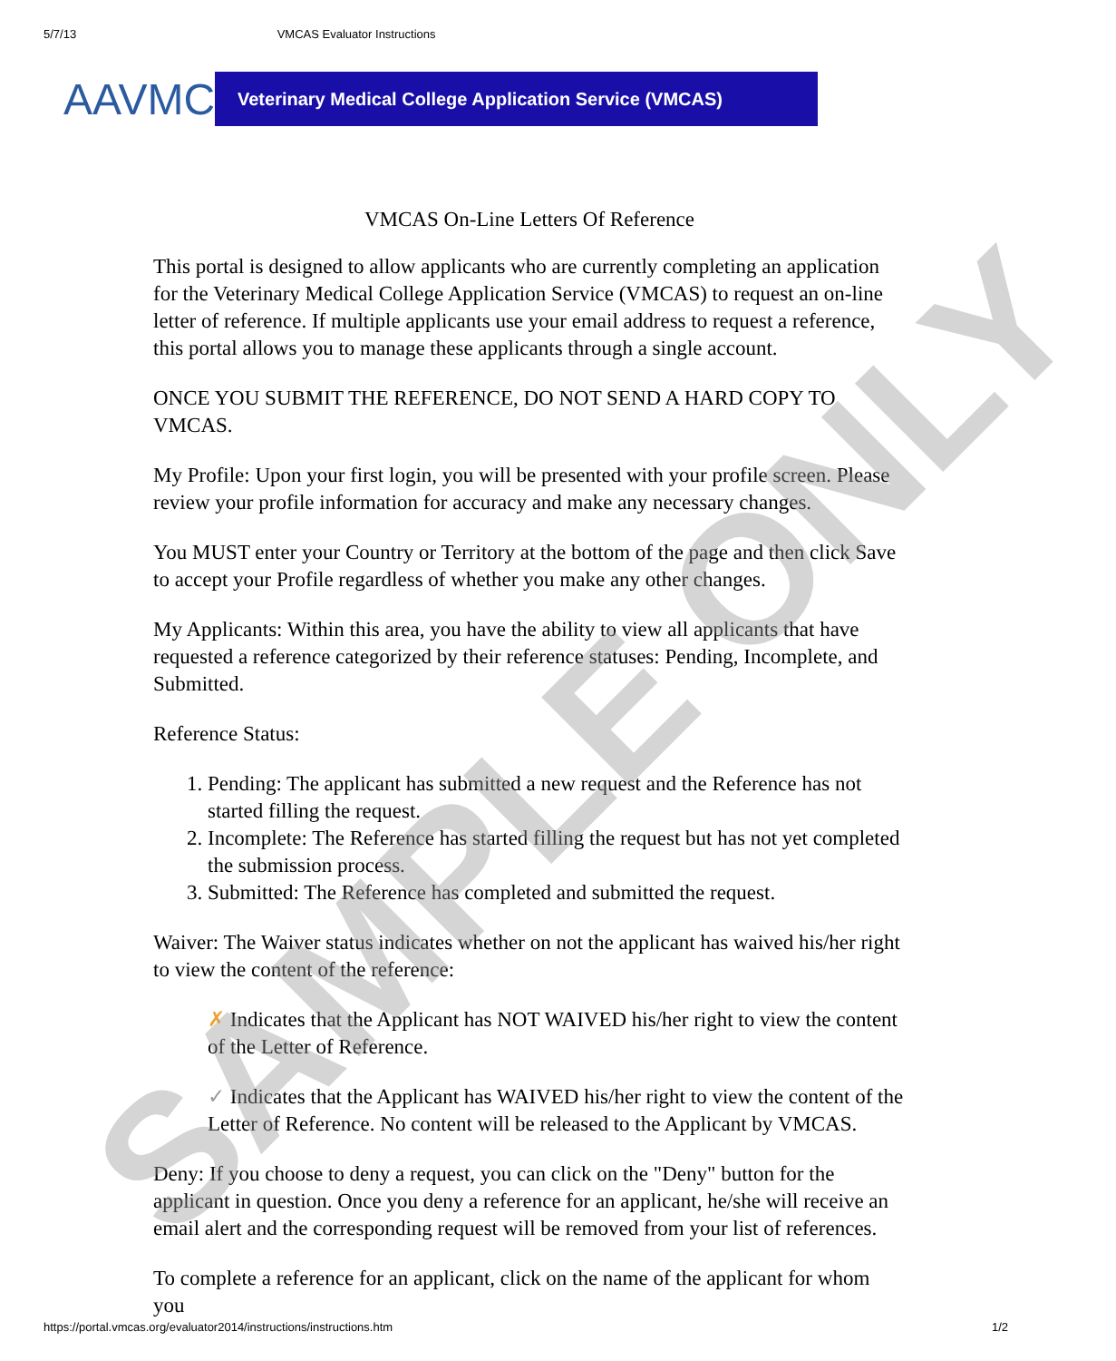5/7/13 VMCAS Evaluator Instructions
AAVMC
Veterinary Medical College Application Service (VMCAS)
VMCAS On-Line Letters Of Reference
This portal is designed to allow applicants who are currently completing an application for the Veterinary Medical College Application Service (VMCAS) to request an on-line letter of reference. If multiple applicants use your email address to request a reference, this portal allows you to manage these applicants through a single account.
ONCE YOU SUBMIT THE REFERENCE, DO NOT SEND A HARD COPY TO VMCAS.
My Profile: Upon your first login, you will be presented with your profile screen. Please review your profile information for accuracy and make any necessary changes.
You MUST enter your Country or Territory at the bottom of the page and then click Save to accept your Profile regardless of whether you make any other changes.
My Applicants: Within this area, you have the ability to view all applicants that have requested a reference categorized by their reference statuses: Pending, Incomplete, and Submitted.
Reference Status:
1. Pending: The applicant has submitted a new request and the Reference has not started filling the request.
2. Incomplete: The Reference has started filling the request but has not yet completed the submission process.
3. Submitted: The Reference has completed and submitted the request.
Waiver: The Waiver status indicates whether on not the applicant has waived his/her right to view the content of the reference:
✗ Indicates that the Applicant has NOT WAIVED his/her right to view the content of the Letter of Reference.
✓ Indicates that the Applicant has WAIVED his/her right to view the content of the Letter of Reference. No content will be released to the Applicant by VMCAS.
Deny: If you choose to deny a request, you can click on the "Deny" button for the applicant in question. Once you deny a reference for an applicant, he/she will receive an email alert and the corresponding request will be removed from your list of references.
To complete a reference for an applicant, click on the name of the applicant for whom you
SAMPLE ONLY
https://portal.vmcas.org/evaluator2014/instructions/instructions.htm 1/2